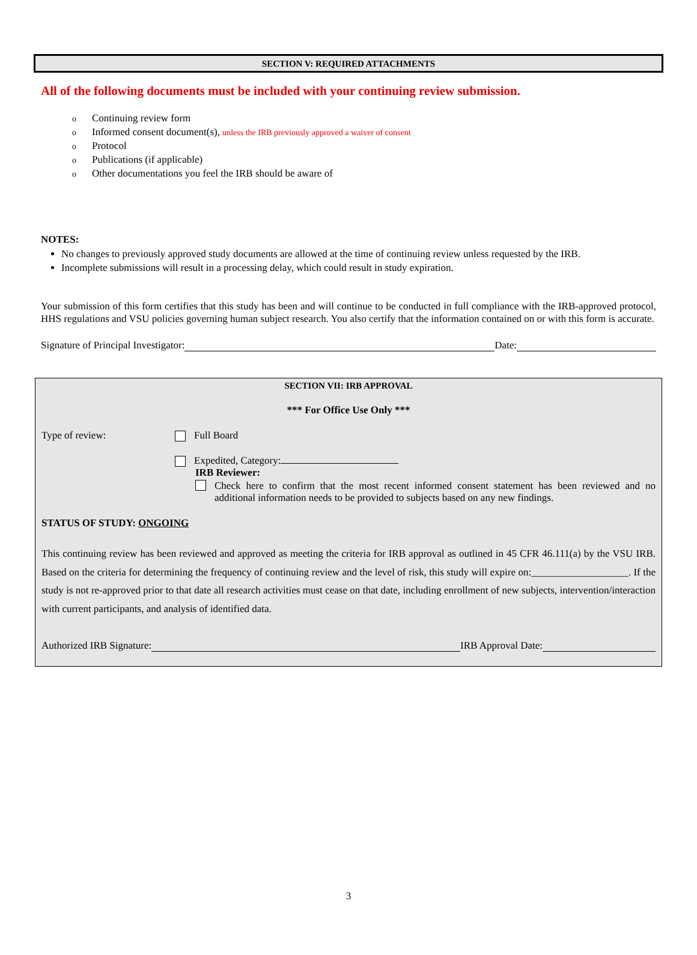SECTION V: REQUIRED ATTACHMENTS
All of the following documents must be included with your continuing review submission.
o Continuing review form
o Informed consent document(s), unless the IRB previously approved a waiver of consent
o Protocol
o Publications (if applicable)
o Other documentations you feel the IRB should be aware of
NOTES:
No changes to previously approved study documents are allowed at the time of continuing review unless requested by the IRB.
Incomplete submissions will result in a processing delay, which could result in study expiration.
Your submission of this form certifies that this study has been and will continue to be conducted in full compliance with the IRB-approved protocol, HHS regulations and VSU policies governing human subject research. You also certify that the information contained on or with this form is accurate.
Signature of Principal Investigator: Date:
SECTION VII: IRB APPROVAL
*** For Office Use Only ***
Type of review: Full Board
Expedited, Category:
IRB Reviewer:
Check here to confirm that the most recent informed consent statement has been reviewed and no additional information needs to be provided to subjects based on any new findings.
STATUS OF STUDY: ONGOING
This continuing review has been reviewed and approved as meeting the criteria for IRB approval as outlined in 45 CFR 46.111(a) by the VSU IRB. Based on the criteria for determining the frequency of continuing review and the level of risk, this study will expire on:___________________. If the study is not re-approved prior to that date all research activities must cease on that date, including enrollment of new subjects, intervention/interaction with current participants, and analysis of identified data.
Authorized IRB Signature: IRB Approval Date:
3